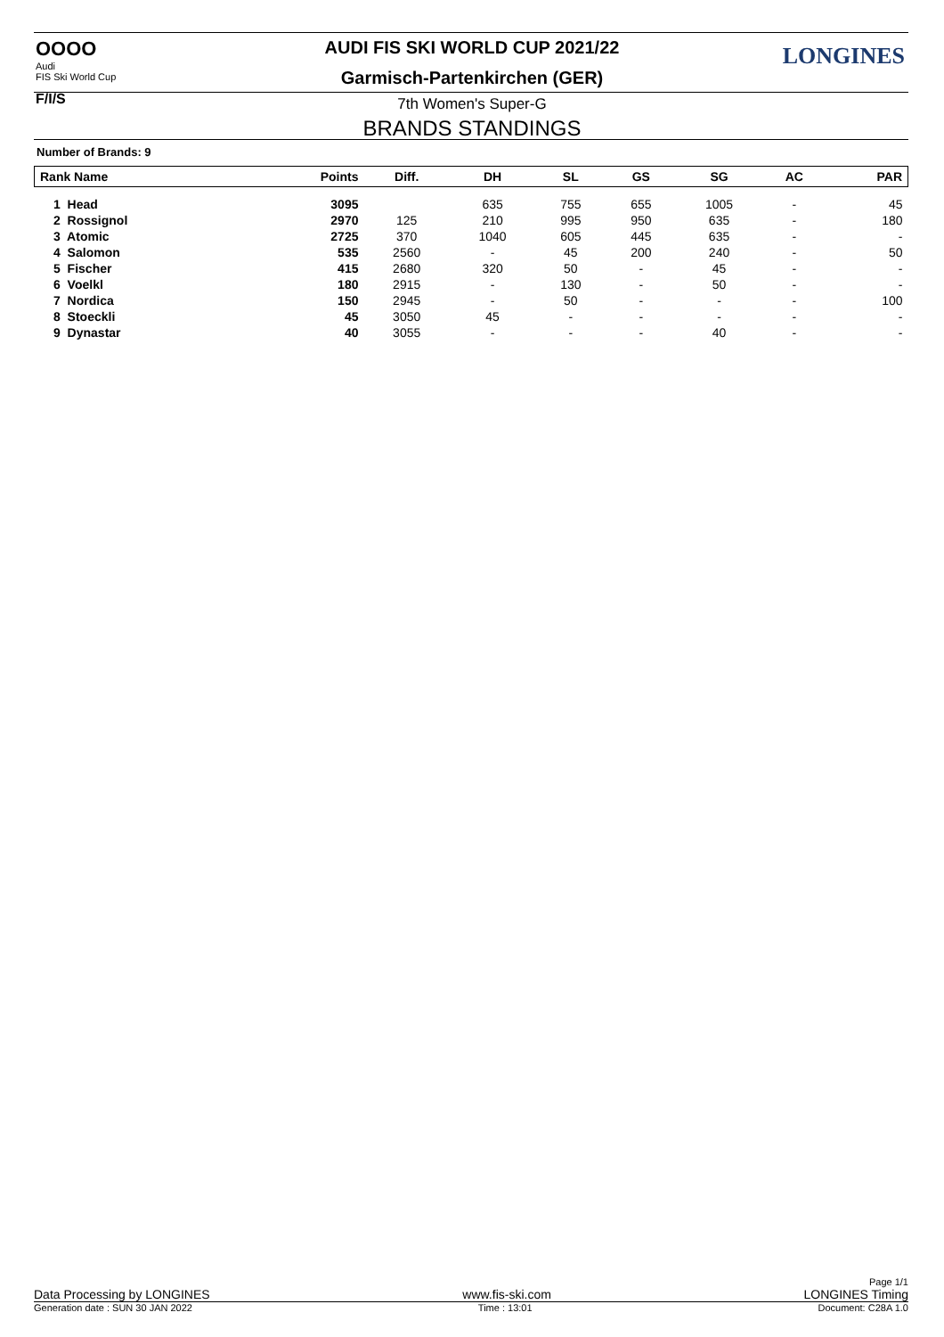OOOO
Audi
FIS Ski World Cup
F/I/S
LONGINES AUDI FIS SKI WORLD CUP 2021/22
Garmisch-Partenkirchen (GER)
7th Women's Super-G
BRANDS STANDINGS
Number of Brands: 9
| Rank Name | Points | Diff. | DH | SL | GS | SG | AC | PAR |
| --- | --- | --- | --- | --- | --- | --- | --- | --- |
| 1 Head | 3095 | | 635 | 755 | 655 | 1005 | - | 45 |
| 2 Rossignol | 2970 | 125 | 210 | 995 | 950 | 635 | - | 180 |
| 3 Atomic | 2725 | 370 | 1040 | 605 | 445 | 635 | - | - |
| 4 Salomon | 535 | 2560 | - | 45 | 200 | 240 | - | 50 |
| 5 Fischer | 415 | 2680 | 320 | 50 | - | 45 | - | - |
| 6 Voelkl | 180 | 2915 | - | 130 | - | 50 | - | - |
| 7 Nordica | 150 | 2945 | - | 50 | - | - | - | 100 |
| 8 Stoeckli | 45 | 3050 | 45 | - | - | - | - | - |
| 9 Dynastar | 40 | 3055 | - | - | - | 40 | - | - |
Page 1/1
Data Processing by LONGINES www.fis-ski.com LONGINES Timing
Generation date : SUN 30 JAN 2022 Time : 13:01 Document: C28A 1.0